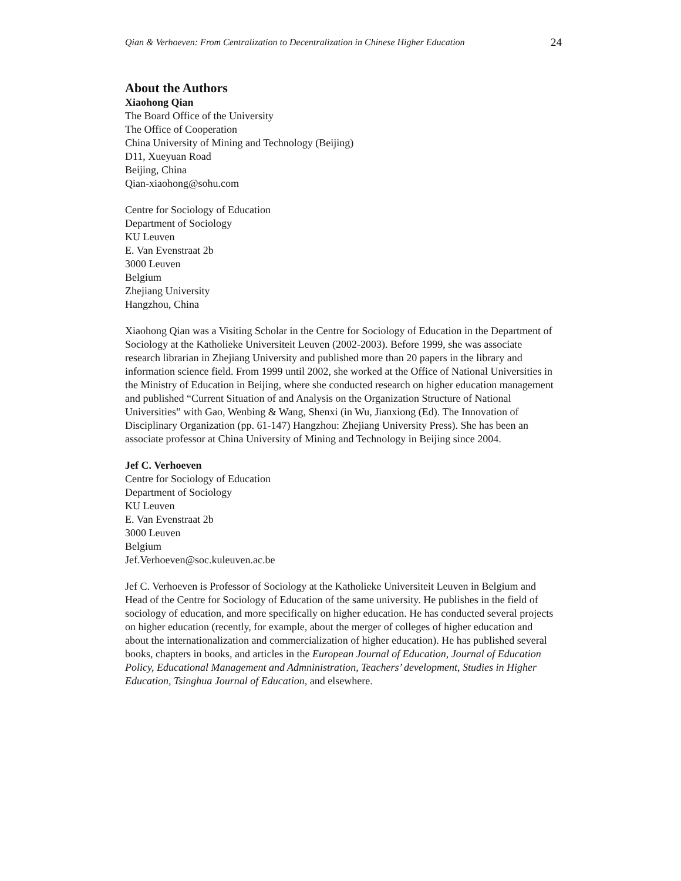Qian & Verhoeven: From Centralization to Decentralization in Chinese Higher Education 24
About the Authors
Xiaohong Qian
The Board Office of the University
The Office of Cooperation
China University of Mining and Technology (Beijing)
D11, Xueyuan Road
Beijing, China
Qian-xiaohong@sohu.com
Centre for Sociology of Education
Department of Sociology
KU Leuven
E. Van Evenstraat 2b
3000 Leuven
Belgium
Zhejiang University
Hangzhou, China
Xiaohong Qian was a Visiting Scholar in the Centre for Sociology of Education in the Department of Sociology at the Katholieke Universiteit Leuven (2002-2003). Before 1999, she was associate research librarian in Zhejiang University and published more than 20 papers in the library and information science field. From 1999 until 2002, she worked at the Office of National Universities in the Ministry of Education in Beijing, where she conducted research on higher education management and published “Current Situation of and Analysis on the Organization Structure of National Universities” with Gao, Wenbing & Wang, Shenxi (in Wu, Jianxiong (Ed). The Innovation of Disciplinary Organization (pp. 61-147) Hangzhou: Zhejiang University Press). She has been an associate professor at China University of Mining and Technology in Beijing since 2004.
Jef C. Verhoeven
Centre for Sociology of Education
Department of Sociology
KU Leuven
E. Van Evenstraat 2b
3000 Leuven
Belgium
Jef.Verhoeven@soc.kuleuven.ac.be
Jef C. Verhoeven is Professor of Sociology at the Katholieke Universiteit Leuven in Belgium and Head of the Centre for Sociology of Education of the same university. He publishes in the field of sociology of education, and more specifically on higher education. He has conducted several projects on higher education (recently, for example, about the merger of colleges of higher education and about the internationalization and commercialization of higher education). He has published several books, chapters in books, and articles in the European Journal of Education, Journal of Education Policy, Educational Management and Admninistration, Teachers’ development, Studies in Higher Education, Tsinghua Journal of Education, and elsewhere.